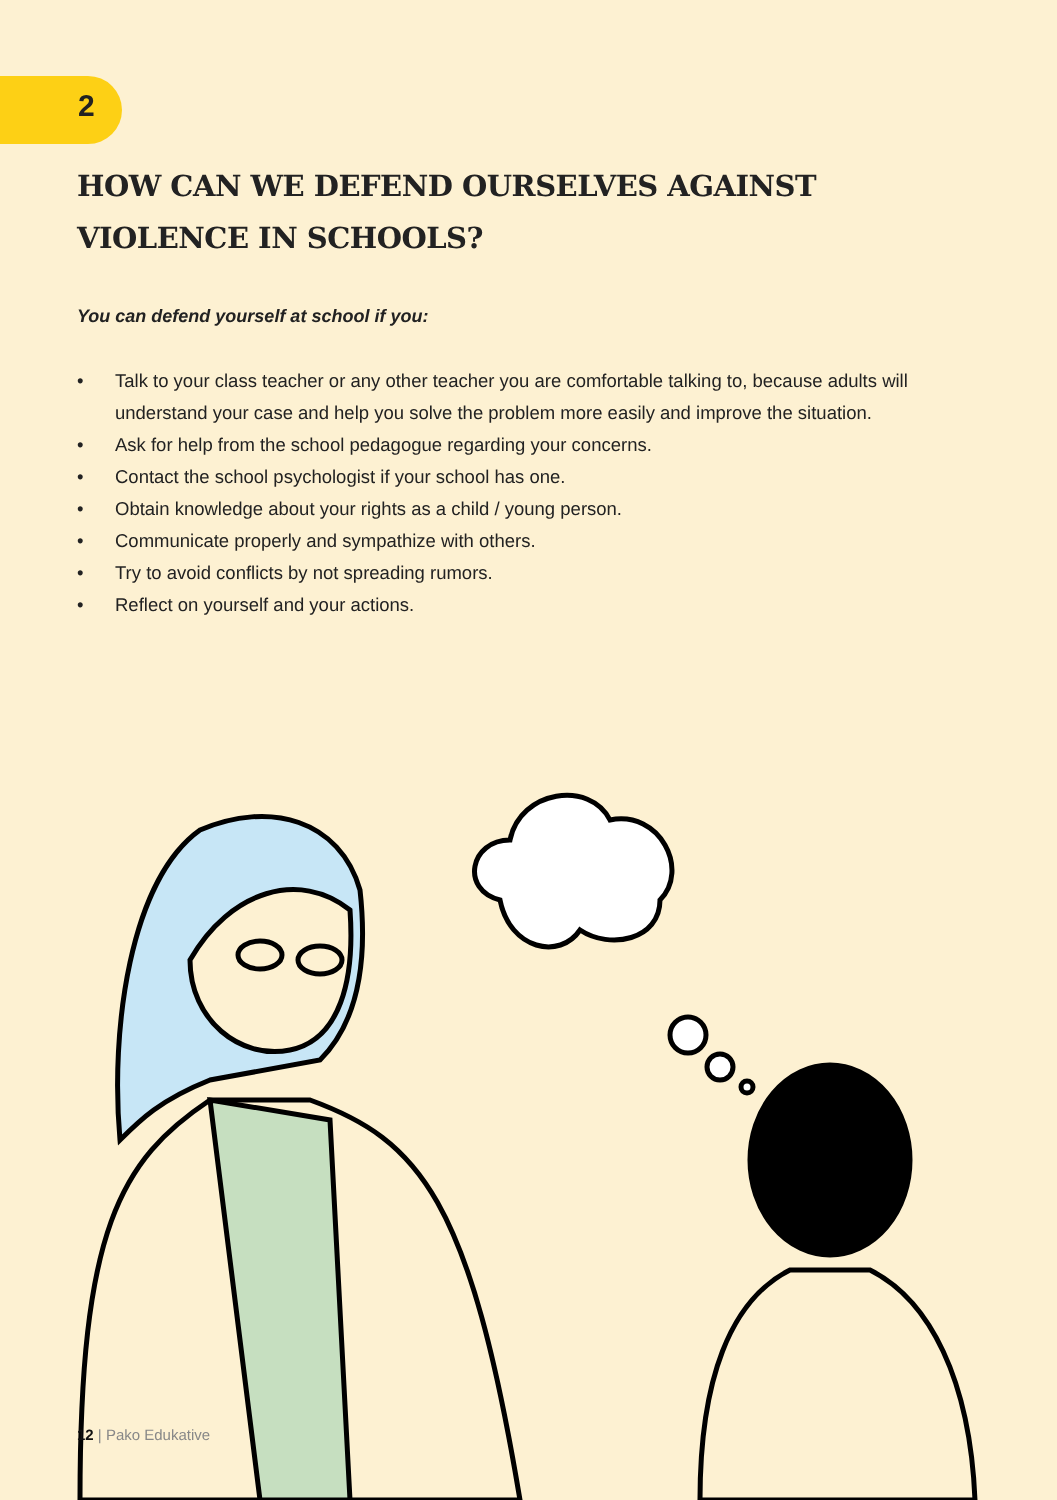2
HOW CAN WE DEFEND OURSELVES AGAINST VIOLENCE IN SCHOOLS?
You can defend yourself at school if you:
• Talk to your class teacher or any other teacher you are comfortable talking to, because adults will understand your case and help you solve the problem more easily and improve the situation.
• Ask for help from the school pedagogue regarding your concerns.
• Contact the school psychologist if your school has one.
• Obtain knowledge about your rights as a child / young person.
• Communicate properly and sympathize with others.
• Try to avoid conflicts by not spreading rumors.
• Reflect on yourself and your actions.
12 | Pako Edukative